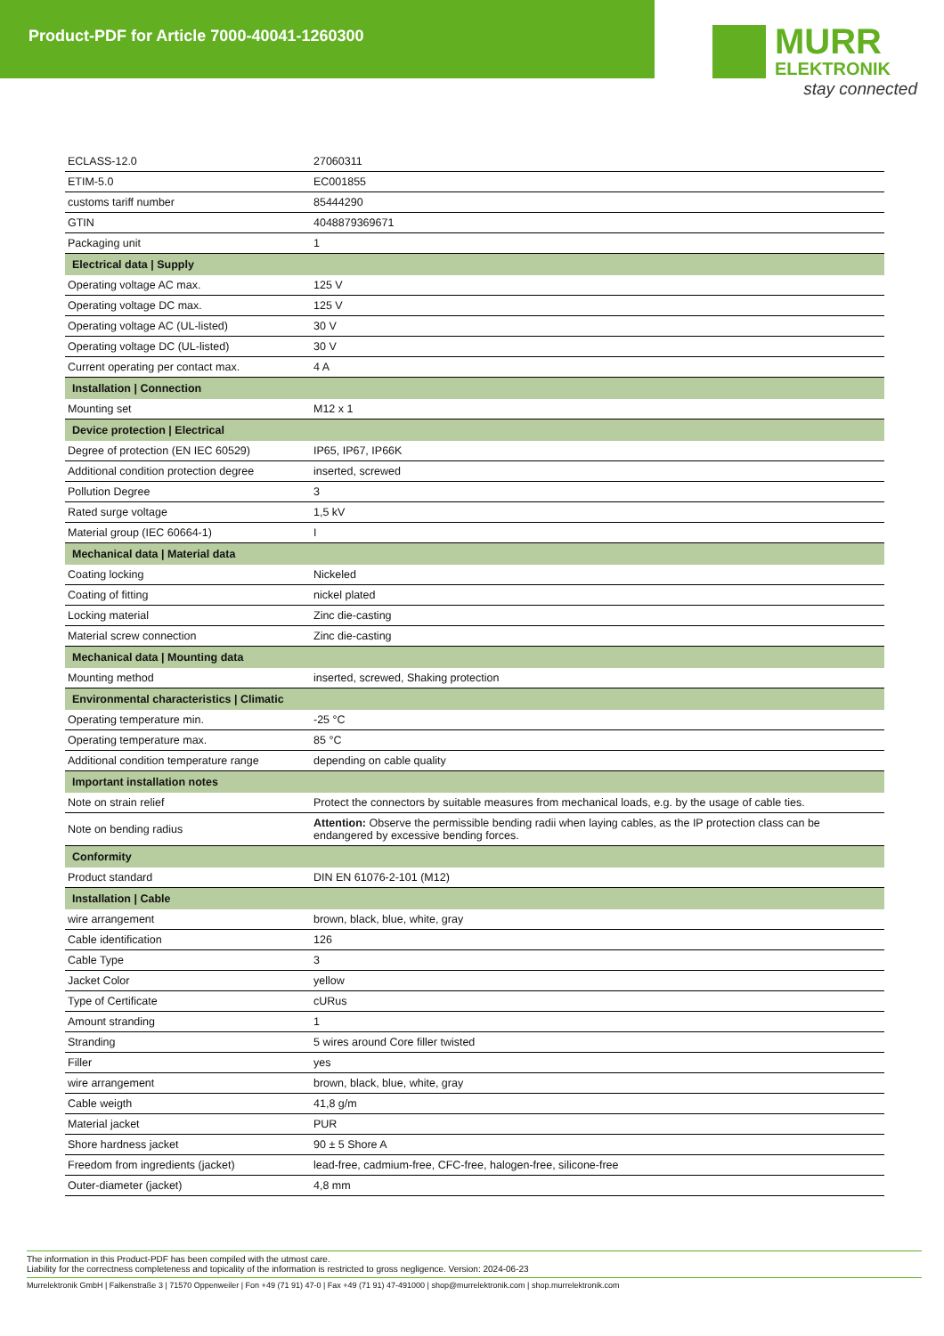Product-PDF for Article 7000-40041-1260300
MURR
ELEKTRONIK
stay connected
| ECLASS-12.0 | 27060311 |
| ETIM-5.0 | EC001855 |
| customs tariff number | 85444290 |
| GTIN | 4048879369671 |
| Packaging unit | 1 |
| Electrical data / Supply | |
| Operating voltage AC max. | 125 V |
| Operating voltage DC max. | 125 V |
| Operating voltage AC (UL-listed) | 30 V |
| Operating voltage DC (UL-listed) | 30 V |
| Current operating per contact max. | 4 A |
| Installation / Connection | |
| Mounting set | M12 x 1 |
| Device protection / Electrical | |
| Degree of protection (EN IEC 60529) | IP65, IP67, IP66K |
| Additional condition protection degree | inserted, screwed |
| Pollution Degree | 3 |
| Rated surge voltage | 1,5 kV |
| Material group (IEC 60664-1) | I |
| Mechanical data / Material data | |
| Coating locking | Nickeled |
| Coating of fitting | nickel plated |
| Locking material | Zinc die-casting |
| Material screw connection | Zinc die-casting |
| Mechanical data / Mounting data | |
| Mounting method | inserted, screwed, Shaking protection |
| Environmental characteristics / Climatic | |
| Operating temperature min. | -25 °C |
| Operating temperature max. | 85 °C |
| Additional condition temperature range | depending on cable quality |
| Important installation notes | |
| Note on strain relief | Protect the connectors by suitable measures from mechanical loads, e.g. by the usage of cable ties. |
| Note on bending radius | Attention: Observe the permissible bending radii when laying cables, as the IP protection class can be endangered by excessive bending forces. |
| Conformity | |
| Product standard | DIN EN 61076-2-101 (M12) |
| Installation / Cable | |
| wire arrangement | brown, black, blue, white, gray |
| Cable identification | 126 |
| Cable Type | 3 |
| Jacket Color | yellow |
| Type of Certificate | cURus |
| Amount stranding | 1 |
| Stranding | 5 wires around Core filler twisted |
| Filler | yes |
| wire arrangement | brown, black, blue, white, gray |
| Cable weigth | 41,8 g/m |
| Material jacket | PUR |
| Shore hardness jacket | 90 ± 5 Shore A |
| Freedom from ingredients (jacket) | lead-free, cadmium-free, CFC-free, halogen-free, silicone-free |
| Outer-diameter (jacket) | 4,8 mm |
The information in this Product-PDF has been compiled with the utmost care.
Liability for the correctness completeness and topicality of the information is restricted to gross negligence. Version: 2024-06-23
Murrelektronik GmbH | Falkenstraße 3 | 71570 Oppenweiler | Fon +49 (71 91) 47-0 | Fax +49 (71 91) 47-491000 | shop@murrelektronik.com | shop.murrelektronik.com